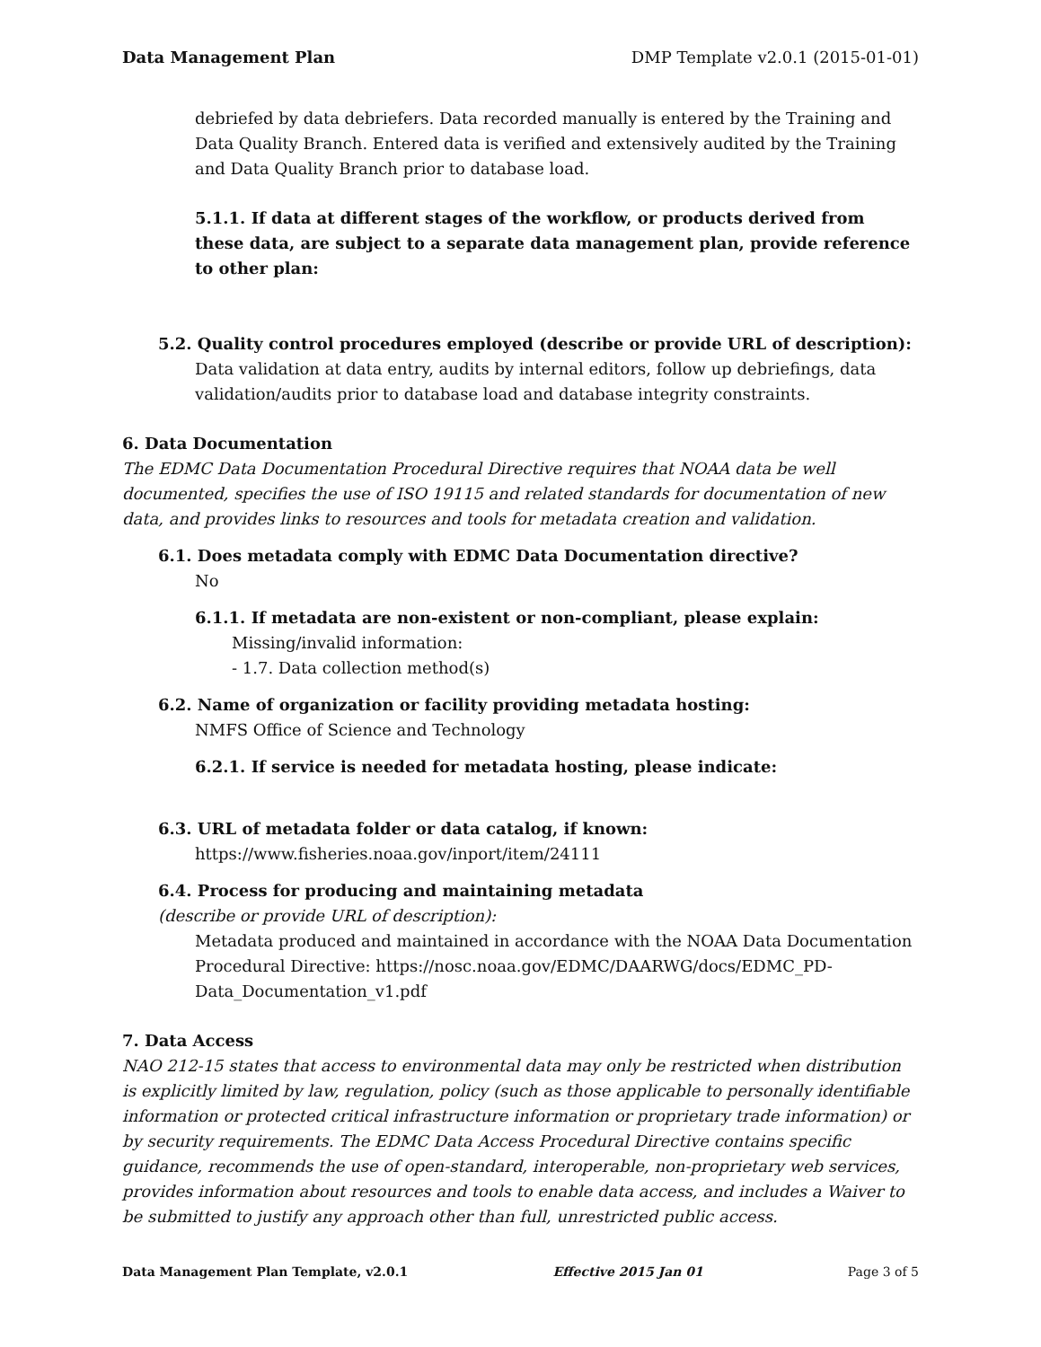Data Management Plan DMP Template v2.0.1 (2015-01-01)
debriefed by data debriefers. Data recorded manually is entered by the Training and Data Quality Branch. Entered data is verified and extensively audited by the Training and Data Quality Branch prior to database load.
5.1.1. If data at different stages of the workflow, or products derived from these data, are subject to a separate data management plan, provide reference to other plan:
5.2. Quality control procedures employed (describe or provide URL of description):
Data validation at data entry, audits by internal editors, follow up debriefings, data validation/audits prior to database load and database integrity constraints.
6. Data Documentation
The EDMC Data Documentation Procedural Directive requires that NOAA data be well documented, specifies the use of ISO 19115 and related standards for documentation of new data, and provides links to resources and tools for metadata creation and validation.
6.1. Does metadata comply with EDMC Data Documentation directive?
No
6.1.1. If metadata are non-existent or non-compliant, please explain:
Missing/invalid information:
- 1.7. Data collection method(s)
6.2. Name of organization or facility providing metadata hosting:
NMFS Office of Science and Technology
6.2.1. If service is needed for metadata hosting, please indicate:
6.3. URL of metadata folder or data catalog, if known:
https://www.fisheries.noaa.gov/inport/item/24111
6.4. Process for producing and maintaining metadata
(describe or provide URL of description):
Metadata produced and maintained in accordance with the NOAA Data Documentation Procedural Directive: https://nosc.noaa.gov/EDMC/DAARWG/docs/EDMC_PD-Data_Documentation_v1.pdf
7. Data Access
NAO 212-15 states that access to environmental data may only be restricted when distribution is explicitly limited by law, regulation, policy (such as those applicable to personally identifiable information or protected critical infrastructure information or proprietary trade information) or by security requirements. The EDMC Data Access Procedural Directive contains specific guidance, recommends the use of open-standard, interoperable, non-proprietary web services, provides information about resources and tools to enable data access, and includes a Waiver to be submitted to justify any approach other than full, unrestricted public access.
Data Management Plan Template, v2.0.1 Effective 2015 Jan 01 Page 3 of 5